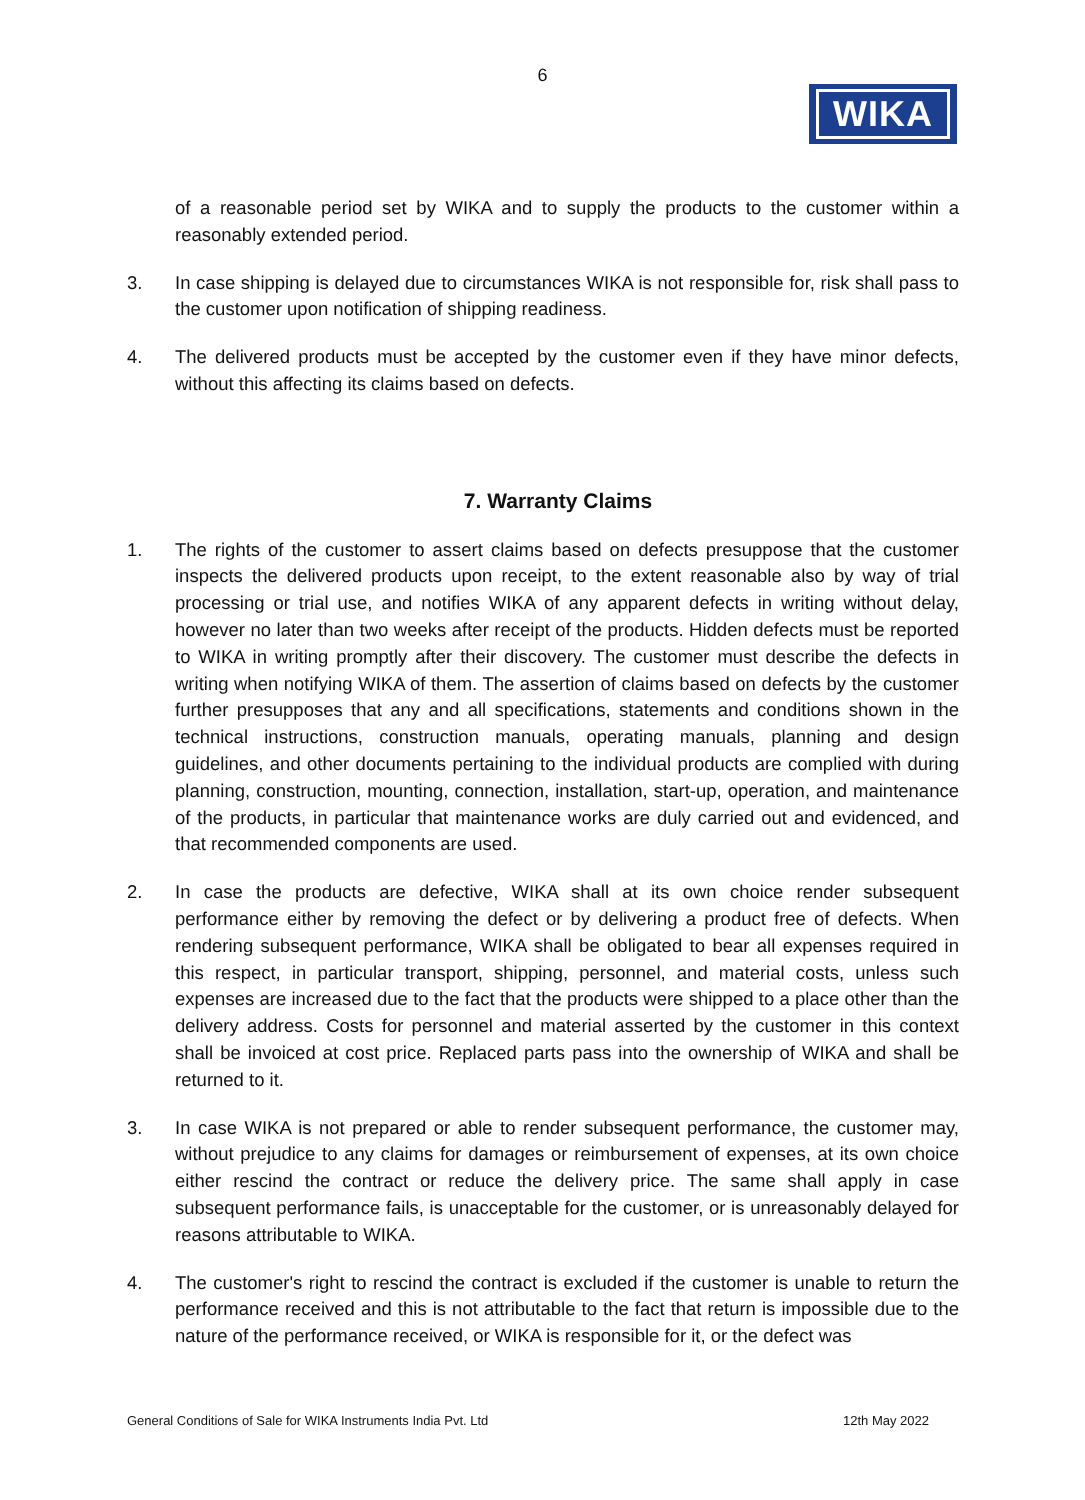6
WIKA
of a reasonable period set by WIKA and to supply the products to the customer within a reasonably extended period.
3. In case shipping is delayed due to circumstances WIKA is not responsible for, risk shall pass to the customer upon notification of shipping readiness.
4. The delivered products must be accepted by the customer even if they have minor defects, without this affecting its claims based on defects.
7. Warranty Claims
1. The rights of the customer to assert claims based on defects presuppose that the customer inspects the delivered products upon receipt, to the extent reasonable also by way of trial processing or trial use, and notifies WIKA of any apparent defects in writing without delay, however no later than two weeks after receipt of the products. Hidden defects must be reported to WIKA in writing promptly after their discovery. The customer must describe the defects in writing when notifying WIKA of them. The assertion of claims based on defects by the customer further presupposes that any and all specifications, statements and conditions shown in the technical instructions, construction manuals, operating manuals, planning and design guidelines, and other documents pertaining to the individual products are complied with during planning, construction, mounting, connection, installation, start-up, operation, and maintenance of the products, in particular that maintenance works are duly carried out and evidenced, and that recommended components are used.
2. In case the products are defective, WIKA shall at its own choice render subsequent performance either by removing the defect or by delivering a product free of defects. When rendering subsequent performance, WIKA shall be obligated to bear all expenses required in this respect, in particular transport, shipping, personnel, and material costs, unless such expenses are increased due to the fact that the products were shipped to a place other than the delivery address. Costs for personnel and material asserted by the customer in this context shall be invoiced at cost price. Replaced parts pass into the ownership of WIKA and shall be returned to it.
3. In case WIKA is not prepared or able to render subsequent performance, the customer may, without prejudice to any claims for damages or reimbursement of expenses, at its own choice either rescind the contract or reduce the delivery price. The same shall apply in case subsequent performance fails, is unacceptable for the customer, or is unreasonably delayed for reasons attributable to WIKA.
4. The customer's right to rescind the contract is excluded if the customer is unable to return the performance received and this is not attributable to the fact that return is impossible due to the nature of the performance received, or WIKA is responsible for it, or the defect was
General Conditions of Sale for WIKA Instruments India Pvt. Ltd 12th May 2022